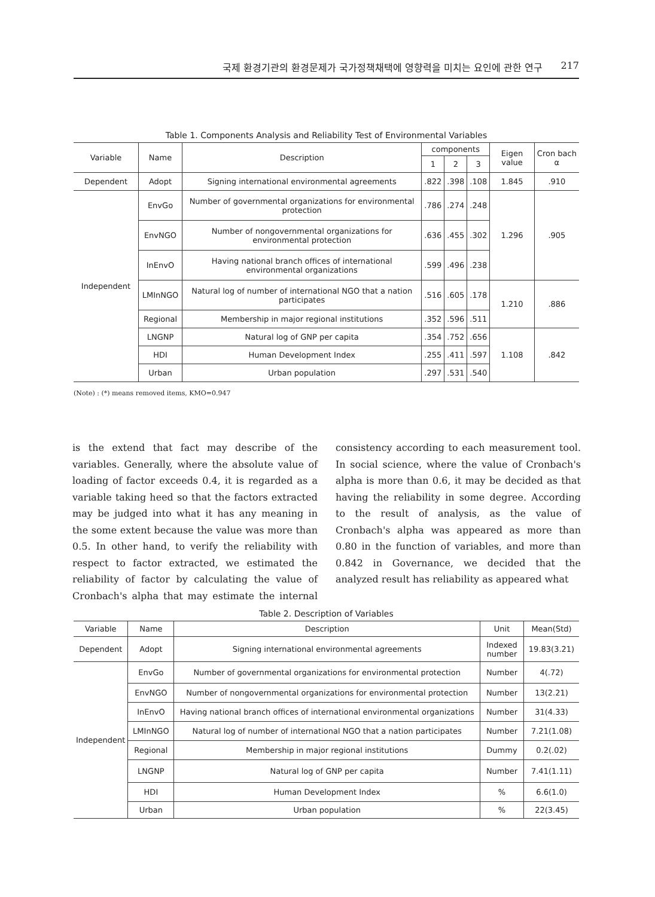국제 환경기관의 환경문제가 국가정책채택에 영향력을 미치는 요인에 관한 연구 217
Table 1. Components Analysis and Reliability Test of Environmental Variables
| Variable | Name | Description | components | | | Eigen value | Cron bach α |
| --- | --- | --- | --- | --- | --- | --- | --- |
| | | | 1 | 2 | 3 | | |
| Dependent | Adopt | Signing international environmental agreements | .822 | .398 | .108 | 1.845 | .910 |
| Independent | EnvGo | Number of governmental organizations for environmental protection | .786 | .274 | .248 | 1.296 | .905 |
| | EnvNGO | Number of nongovernmental organizations for environmental protection | .636 | .455 | .302 | | |
| | InEnvO | Having national branch offices of international environmental organizations | .599 | .496 | .238 | | |
| | LMInNGO | Natural log of number of international NGO that a nation participates | .516 | .605 | .178 | 1.210 | .886 |
| | Regional | Membership in major regional institutions | .352 | .596 | .511 | | |
| | LNGNP | Natural log of GNP per capita | .354 | .752 | .656 | 1.108 | .842 |
| | HDI | Human Development Index | .255 | .411 | .597 | | |
| | Urban | Urban population | .297 | .531 | .540 | | |
(Note) : (*) means removed items, KMO=0.947
is the extend that fact may describe of the variables. Generally, where the absolute value of loading of factor exceeds 0.4, it is regarded as a variable taking heed so that the factors extracted may be judged into what it has any meaning in the some extent because the value was more than 0.5. In other hand, to verify the reliability with respect to factor extracted, we estimated the reliability of factor by calculating the value of Cronbach's alpha that may estimate the internal consistency according to each measurement tool. In social science, where the value of Cronbach's alpha is more than 0.6, it may be decided as that having the reliability in some degree. According to the result of analysis, as the value of Cronbach's alpha was appeared as more than 0.80 in the function of variables, and more than 0.842 in Governance, we decided that the analyzed result has reliability as appeared what
Table 2. Description of Variables
| Variable | Name | Description | Unit | Mean(Std) |
| --- | --- | --- | --- | --- |
| Dependent | Adopt | Signing international environmental agreements | Indexed number | 19.83(3.21) |
| Independent | EnvGo | Number of governmental organizations for environmental protection | Number | 4(.72) |
| | EnvNGO | Number of nongovernmental organizations for environmental protection | Number | 13(2.21) |
| | InEnvO | Having national branch offices of international environmental organizations | Number | 31(4.33) |
| | LMInNGO | Natural log of number of international NGO that a nation participates | Number | 7.21(1.08) |
| | Regional | Membership in major regional institutions | Dummy | 0.2(.02) |
| | LNGNP | Natural log of GNP per capita | Number | 7.41(1.11) |
| | HDI | Human Development Index | % | 6.6(1.0) |
| | Urban | Urban population | % | 22(3.45) |